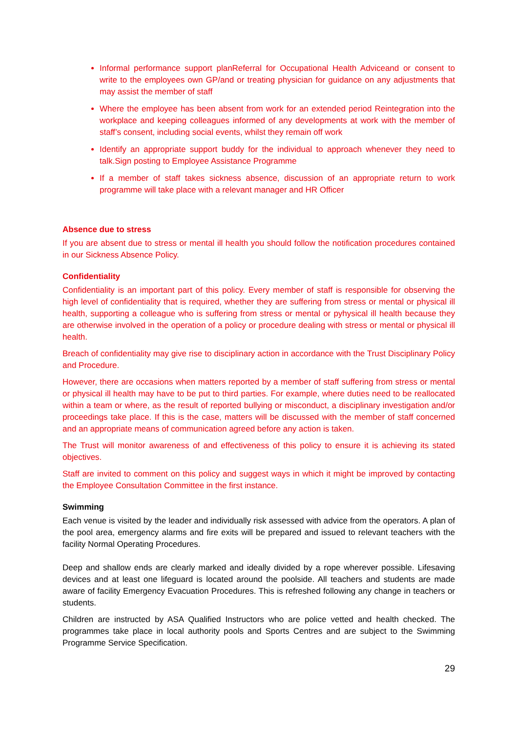Informal performance support planReferral for Occupational Health Adviceand or consent to write to the employees own GP/and or treating physician for guidance on any adjustments that may assist the member of staff
Where the employee has been absent from work for an extended period Reintegration into the workplace and keeping colleagues informed of any developments at work with the member of staff’s consent, including social events, whilst they remain off work
Identify an appropriate support buddy for the individual to approach whenever they need to talk.Sign posting to Employee Assistance Programme
If a member of staff takes sickness absence, discussion of an appropriate return to work programme will take place with a relevant manager and HR Officer
Absence due to stress
If you are absent due to stress or mental ill health you should follow the notification procedures contained in our Sickness Absence Policy.
Confidentiality
Confidentiality is an important part of this policy. Every member of staff is responsible for observing the high level of confidentiality that is required, whether they are suffering from stress or mental or physical ill health, supporting a colleague who is suffering from stress or mental or pyhysical ill health because they are otherwise involved in the operation of a policy or procedure dealing with stress or mental or physical ill health.
Breach of confidentiality may give rise to disciplinary action in accordance with the Trust Disciplinary Policy and Procedure.
However, there are occasions when matters reported by a member of staff suffering from stress or mental or physical ill health may have to be put to third parties. For example, where duties need to be reallocated within a team or where, as the result of reported bullying or misconduct, a disciplinary investigation and/or proceedings take place. If this is the case, matters will be discussed with the member of staff concerned and an appropriate means of communication agreed before any action is taken.
The Trust will monitor awareness of and effectiveness of this policy to ensure it is achieving its stated objectives.
Staff are invited to comment on this policy and suggest ways in which it might be improved by contacting the Employee Consultation Committee in the first instance.
Swimming
Each venue is visited by the leader and individually risk assessed with advice from the operators. A plan of the pool area, emergency alarms and fire exits will be prepared and issued to relevant teachers with the facility Normal Operating Procedures.
Deep and shallow ends are clearly marked and ideally divided by a rope wherever possible. Lifesaving devices and at least one lifeguard is located around the poolside. All teachers and students are made aware of facility Emergency Evacuation Procedures. This is refreshed following any change in teachers or students.
Children are instructed by ASA Qualified Instructors who are police vetted and health checked. The programmes take place in local authority pools and Sports Centres and are subject to the Swimming Programme Service Specification.
29